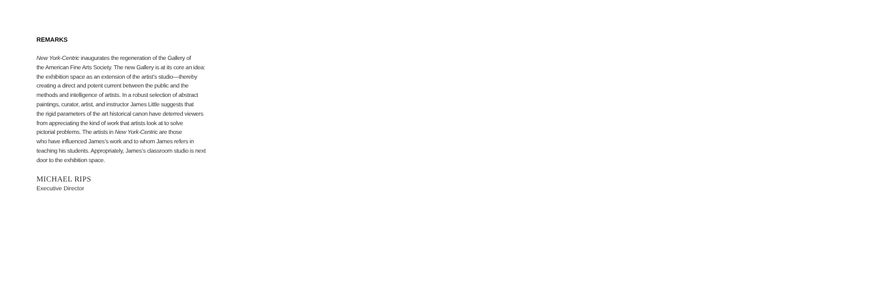REMARKS
New York-Centric inaugurates the regeneration of the Gallery of
the American Fine Arts Society. The new Gallery is at its core an idea:
the exhibition space as an extension of the artist’s studio—thereby
creating a direct and potent current between the public and the
methods and intelligence of artists. In a robust selection of abstract
paintings, curator, artist, and instructor James Little suggests that
the rigid parameters of the art historical canon have deterred viewers
from appreciating the kind of work that artists look at to solve
pictorial problems. The artists in New York-Centric are those
who have influenced James’s work and to whom James refers in
teaching his students. Appropriately, James’s classroom studio is next
door to the exhibition space.
MICHAEL RIPS
Executive Director